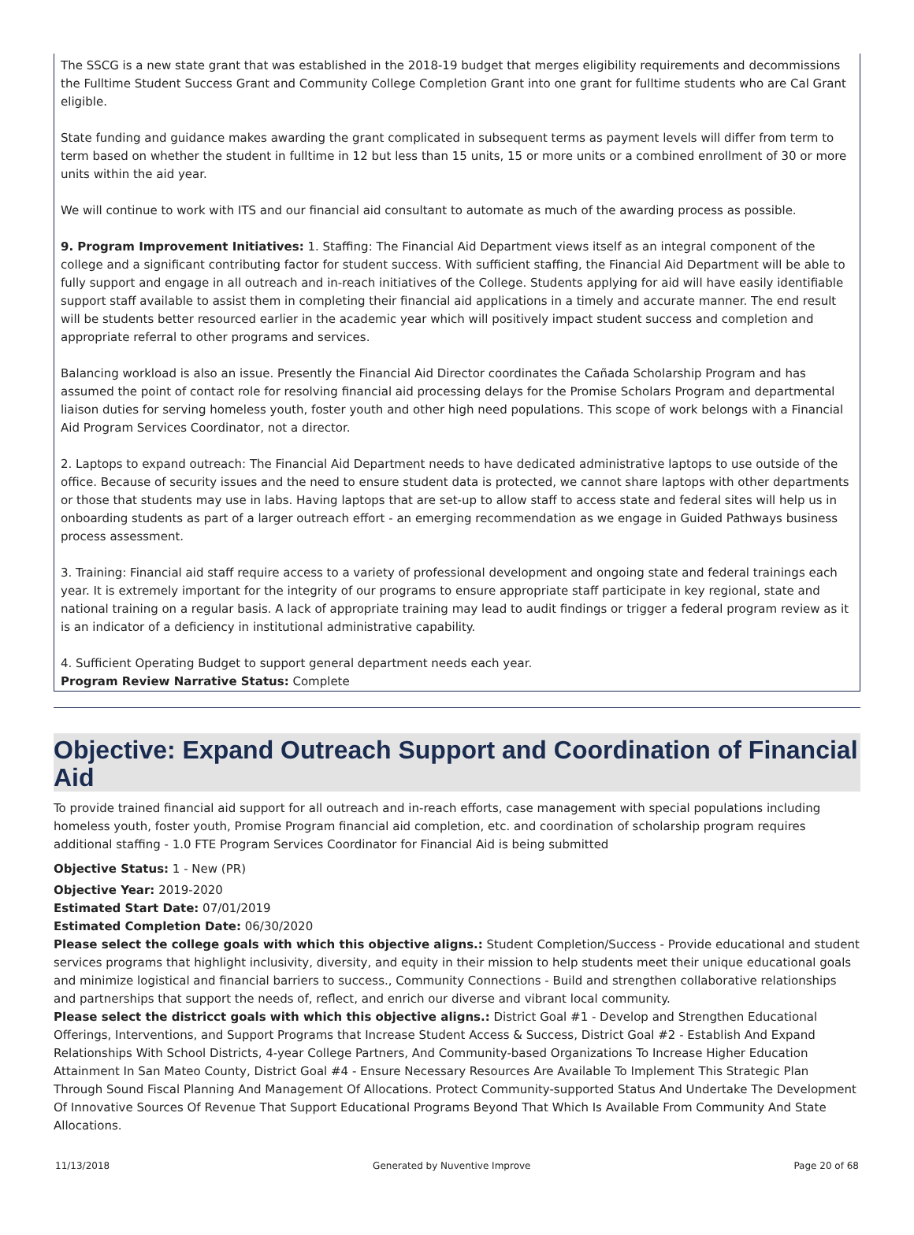The SSCG is a new state grant that was established in the 2018-19 budget that merges eligibility requirements and decommissions the Fulltime Student Success Grant and Community College Completion Grant into one grant for fulltime students who are Cal Grant eligible.
State funding and guidance makes awarding the grant complicated in subsequent terms as payment levels will differ from term to term based on whether the student in fulltime in 12 but less than 15 units, 15 or more units or a combined enrollment of 30 or more units within the aid year.
We will continue to work with ITS and our financial aid consultant to automate as much of the awarding process as possible.
9. Program Improvement Initiatives: 1. Staffing: The Financial Aid Department views itself as an integral component of the college and a significant contributing factor for student success. With sufficient staffing, the Financial Aid Department will be able to fully support and engage in all outreach and in-reach initiatives of the College. Students applying for aid will have easily identifiable support staff available to assist them in completing their financial aid applications in a timely and accurate manner. The end result will be students better resourced earlier in the academic year which will positively impact student success and completion and appropriate referral to other programs and services.
Balancing workload is also an issue. Presently the Financial Aid Director coordinates the Cañada Scholarship Program and has assumed the point of contact role for resolving financial aid processing delays for the Promise Scholars Program and departmental liaison duties for serving homeless youth, foster youth and other high need populations. This scope of work belongs with a Financial Aid Program Services Coordinator, not a director.
2. Laptops to expand outreach: The Financial Aid Department needs to have dedicated administrative laptops to use outside of the office. Because of security issues and the need to ensure student data is protected, we cannot share laptops with other departments or those that students may use in labs. Having laptops that are set-up to allow staff to access state and federal sites will help us in onboarding students as part of a larger outreach effort - an emerging recommendation as we engage in Guided Pathways business process assessment.
3. Training: Financial aid staff require access to a variety of professional development and ongoing state and federal trainings each year. It is extremely important for the integrity of our programs to ensure appropriate staff participate in key regional, state and national training on a regular basis. A lack of appropriate training may lead to audit findings or trigger a federal program review as it is an indicator of a deficiency in institutional administrative capability.
4. Sufficient Operating Budget to support general department needs each year.
Program Review Narrative Status: Complete
Objective: Expand Outreach Support and Coordination of Financial Aid
To provide trained financial aid support for all outreach and in-reach efforts, case management with special populations including homeless youth, foster youth, Promise Program financial aid completion, etc. and coordination of scholarship program requires additional staffing - 1.0 FTE Program Services Coordinator for Financial Aid is being submitted
Objective Status: 1 - New (PR)
Objective Year: 2019-2020
Estimated Start Date: 07/01/2019
Estimated Completion Date: 06/30/2020
Please select the college goals with which this objective aligns.: Student Completion/Success - Provide educational and student services programs that highlight inclusivity, diversity, and equity in their mission to help students meet their unique educational goals and minimize logistical and financial barriers to success., Community Connections - Build and strengthen collaborative relationships and partnerships that support the needs of, reflect, and enrich our diverse and vibrant local community.
Please select the districct goals with which this objective aligns.: District Goal #1 - Develop and Strengthen Educational Offerings, Interventions, and Support Programs that Increase Student Access & Success, District Goal #2 - Establish And Expand Relationships With School Districts, 4-year College Partners, And Community-based Organizations To Increase Higher Education Attainment In San Mateo County, District Goal #4 - Ensure Necessary Resources Are Available To Implement This Strategic Plan Through Sound Fiscal Planning And Management Of Allocations. Protect Community-supported Status And Undertake The Development Of Innovative Sources Of Revenue That Support Educational Programs Beyond That Which Is Available From Community And State Allocations.
11/13/2018 Generated by Nuventive Improve Page 20 of 68